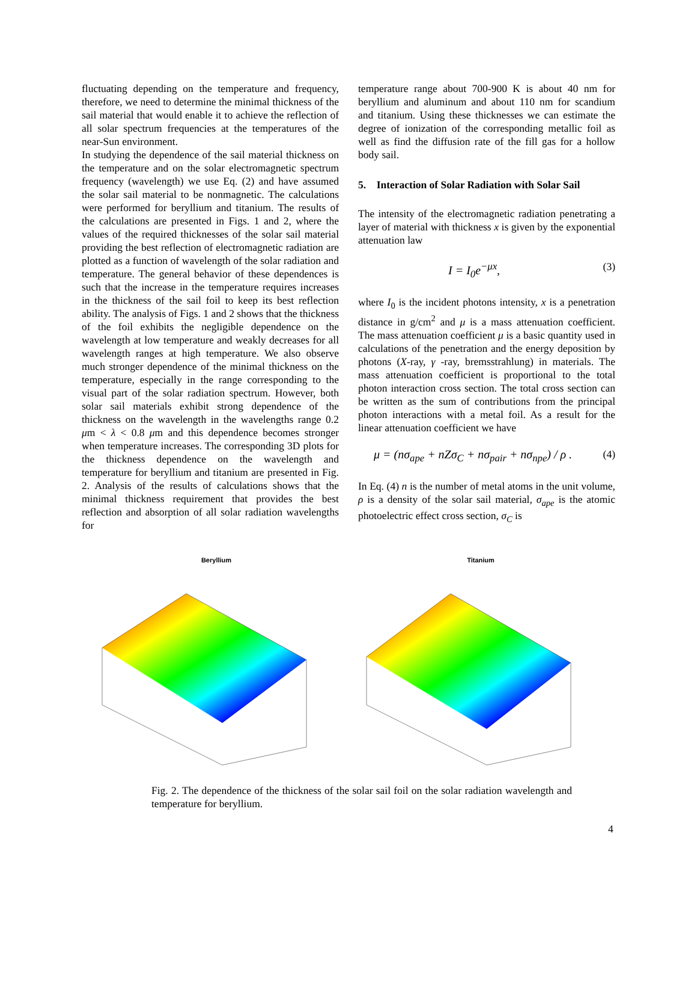fluctuating depending on the temperature and frequency, therefore, we need to determine the minimal thickness of the sail material that would enable it to achieve the reflection of all solar spectrum frequencies at the temperatures of the near-Sun environment.
In studying the dependence of the sail material thickness on the temperature and on the solar electromagnetic spectrum frequency (wavelength) we use Eq. (2) and have assumed the solar sail material to be nonmagnetic. The calculations were performed for beryllium and titanium. The results of the calculations are presented in Figs. 1 and 2, where the values of the required thicknesses of the solar sail material providing the best reflection of electromagnetic radiation are plotted as a function of wavelength of the solar radiation and temperature. The general behavior of these dependences is such that the increase in the temperature requires increases in the thickness of the sail foil to keep its best reflection ability. The analysis of Figs. 1 and 2 shows that the thickness of the foil exhibits the negligible dependence on the wavelength at low temperature and weakly decreases for all wavelength ranges at high temperature. We also observe much stronger dependence of the minimal thickness on the temperature, especially in the range corresponding to the visual part of the solar radiation spectrum. However, both solar sail materials exhibit strong dependence of the thickness on the wavelength in the wavelengths range 0.2 μm < λ < 0.8 μm and this dependence becomes stronger when temperature increases. The corresponding 3D plots for the thickness dependence on the wavelength and temperature for beryllium and titanium are presented in Fig. 2. Analysis of the results of calculations shows that the minimal thickness requirement that provides the best reflection and absorption of all solar radiation wavelengths for
temperature range about 700-900 K is about 40 nm for beryllium and aluminum and about 110 nm for scandium and titanium. Using these thicknesses we can estimate the degree of ionization of the corresponding metallic foil as well as find the diffusion rate of the fill gas for a hollow body sail.
5. Interaction of Solar Radiation with Solar Sail
The intensity of the electromagnetic radiation penetrating a layer of material with thickness x is given by the exponential attenuation law
I = I<sub>0</sub>e<sup>−μx</sup>, (3)
where I<sub>0</sub> is the incident photons intensity, x is a penetration distance in g/cm<sup>2</sup> and μ is a mass attenuation coefficient. The mass attenuation coefficient μ is a basic quantity used in calculations of the penetration and the energy deposition by photons (X-ray, γ -ray, bremsstrahlung) in materials. The mass attenuation coefficient is proportional to the total photon interaction cross section. The total cross section can be written as the sum of contributions from the principal photon interactions with a metal foil. As a result for the linear attenuation coefficient we have
μ = (nσ<sub>ape</sub> + nZσ<sub>C</sub> + nσ<sub>pair</sub> + nσ<sub>npe</sub>) / ρ . (4)
In Eq. (4) n is the number of metal atoms in the unit volume, ρ is a density of the solar sail material, σ<sub>ape</sub> is the atomic photoelectric effect cross section, σ<sub>C</sub> is
Beryllium Titanium
Fig. 2. The dependence of the thickness of the solar sail foil on the solar radiation wavelength and temperature for beryllium.
4